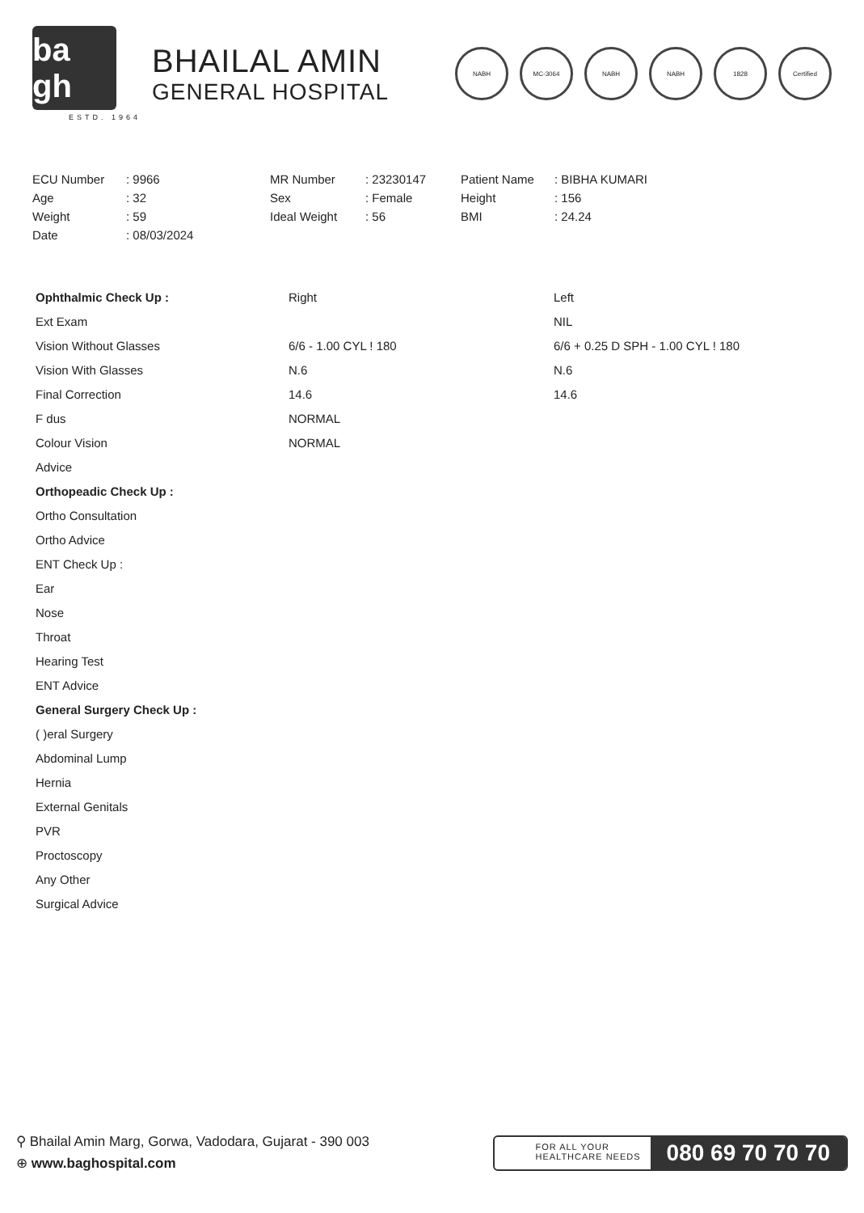ba gh
ESTD. 1964
BHAILAL AMIN
GENERAL HOSPITAL
NABH MC-3064 NABH NABH 1828 Certified
| ECU Number | : 9966 | MR Number | : 23230147 | Patient Name | : BIBHA KUMARI |
| Age | : 32 | Sex | : Female | Height | : 156 |
| Weight | : 59 | Ideal Weight | : 56 | BMI | : 24.24 |
| Date | : 08/03/2024 | | | | |
| Ophthalmic Check Up : | Right | Left |
| Ext Exam | | NIL |
| Vision Without Glasses | 6/6 - 1.00 CYL ! 180 | 6/6 + 0.25 D SPH - 1.00 CYL ! 180 |
| Vision With Glasses | N.6 | N.6 |
| Final Correction | 14.6 | 14.6 |
| F dus | NORMAL | |
| Colour Vision | NORMAL | |
| Advice | | |
| Orthopeadic Check Up : | | |
| Ortho Consultation | | |
| Ortho Advice | | |
| ENT Check Up : | | |
| Ear | | |
| Nose | | |
| Throat | | |
| Hearing Test | | |
| ENT Advice | | |
| General Surgery Check Up : | | |
| ( )eral Surgery | | |
| Abdominal Lump | | |
| Hernia | | |
| External Genitals | | |
| PVR | | |
| Proctoscopy | | |
| Any Other | | |
| Surgical Advice | | |
⚲ Bhailal Amin Marg, Gorwa, Vadodara, Gujarat - 390 003
⊕ www.baghospital.com
FOR ALL YOUR
HEALTHCARE NEEDS
080 69 70 70 70